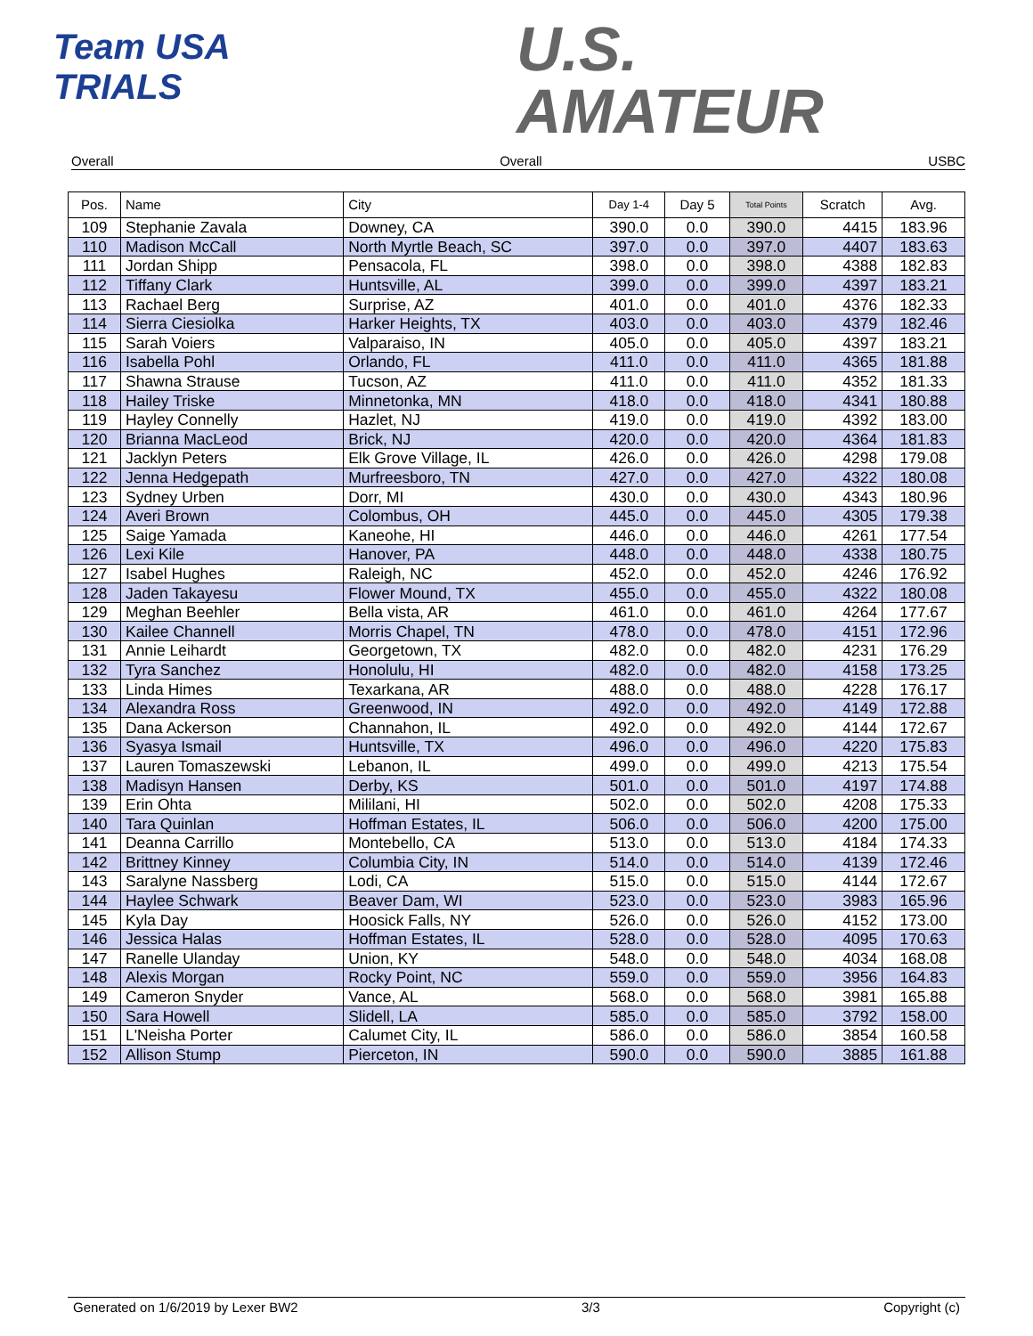Team USA
TRIALS
U.S.
AMATEUR
Overall Overall USBC
| Pos. | Name | City | Day 1-4 | Day 5 | Total Points | Scratch | Avg. |
| --- | --- | --- | --- | --- | --- | --- | --- |
| 109 | Stephanie Zavala | Downey, CA | 390.0 | 0.0 | 390.0 | 4415 | 183.96 |
| 110 | Madison McCall | North Myrtle Beach, SC | 397.0 | 0.0 | 397.0 | 4407 | 183.63 |
| 111 | Jordan Shipp | Pensacola, FL | 398.0 | 0.0 | 398.0 | 4388 | 182.83 |
| 112 | Tiffany Clark | Huntsville, AL | 399.0 | 0.0 | 399.0 | 4397 | 183.21 |
| 113 | Rachael Berg | Surprise, AZ | 401.0 | 0.0 | 401.0 | 4376 | 182.33 |
| 114 | Sierra Ciesiolka | Harker Heights, TX | 403.0 | 0.0 | 403.0 | 4379 | 182.46 |
| 115 | Sarah Voiers | Valparaiso, IN | 405.0 | 0.0 | 405.0 | 4397 | 183.21 |
| 116 | Isabella Pohl | Orlando, FL | 411.0 | 0.0 | 411.0 | 4365 | 181.88 |
| 117 | Shawna Strause | Tucson, AZ | 411.0 | 0.0 | 411.0 | 4352 | 181.33 |
| 118 | Hailey Triske | Minnetonka, MN | 418.0 | 0.0 | 418.0 | 4341 | 180.88 |
| 119 | Hayley Connelly | Hazlet, NJ | 419.0 | 0.0 | 419.0 | 4392 | 183.00 |
| 120 | Brianna MacLeod | Brick, NJ | 420.0 | 0.0 | 420.0 | 4364 | 181.83 |
| 121 | Jacklyn Peters | Elk Grove Village, IL | 426.0 | 0.0 | 426.0 | 4298 | 179.08 |
| 122 | Jenna Hedgepath | Murfreesboro, TN | 427.0 | 0.0 | 427.0 | 4322 | 180.08 |
| 123 | Sydney Urben | Dorr, MI | 430.0 | 0.0 | 430.0 | 4343 | 180.96 |
| 124 | Averi Brown | Colombus, OH | 445.0 | 0.0 | 445.0 | 4305 | 179.38 |
| 125 | Saige Yamada | Kaneohe, HI | 446.0 | 0.0 | 446.0 | 4261 | 177.54 |
| 126 | Lexi Kile | Hanover, PA | 448.0 | 0.0 | 448.0 | 4338 | 180.75 |
| 127 | Isabel Hughes | Raleigh, NC | 452.0 | 0.0 | 452.0 | 4246 | 176.92 |
| 128 | Jaden Takayesu | Flower Mound, TX | 455.0 | 0.0 | 455.0 | 4322 | 180.08 |
| 129 | Meghan Beehler | Bella vista, AR | 461.0 | 0.0 | 461.0 | 4264 | 177.67 |
| 130 | Kailee Channell | Morris Chapel, TN | 478.0 | 0.0 | 478.0 | 4151 | 172.96 |
| 131 | Annie Leihardt | Georgetown, TX | 482.0 | 0.0 | 482.0 | 4231 | 176.29 |
| 132 | Tyra Sanchez | Honolulu, HI | 482.0 | 0.0 | 482.0 | 4158 | 173.25 |
| 133 | Linda Himes | Texarkana, AR | 488.0 | 0.0 | 488.0 | 4228 | 176.17 |
| 134 | Alexandra Ross | Greenwood, IN | 492.0 | 0.0 | 492.0 | 4149 | 172.88 |
| 135 | Dana Ackerson | Channahon, IL | 492.0 | 0.0 | 492.0 | 4144 | 172.67 |
| 136 | Syasya Ismail | Huntsville, TX | 496.0 | 0.0 | 496.0 | 4220 | 175.83 |
| 137 | Lauren Tomaszewski | Lebanon, IL | 499.0 | 0.0 | 499.0 | 4213 | 175.54 |
| 138 | Madisyn Hansen | Derby, KS | 501.0 | 0.0 | 501.0 | 4197 | 174.88 |
| 139 | Erin Ohta | Mililani, HI | 502.0 | 0.0 | 502.0 | 4208 | 175.33 |
| 140 | Tara Quinlan | Hoffman Estates, IL | 506.0 | 0.0 | 506.0 | 4200 | 175.00 |
| 141 | Deanna Carrillo | Montebello, CA | 513.0 | 0.0 | 513.0 | 4184 | 174.33 |
| 142 | Brittney Kinney | Columbia City, IN | 514.0 | 0.0 | 514.0 | 4139 | 172.46 |
| 143 | Saralyne Nassberg | Lodi, CA | 515.0 | 0.0 | 515.0 | 4144 | 172.67 |
| 144 | Haylee Schwark | Beaver Dam, WI | 523.0 | 0.0 | 523.0 | 3983 | 165.96 |
| 145 | Kyla Day | Hoosick Falls, NY | 526.0 | 0.0 | 526.0 | 4152 | 173.00 |
| 146 | Jessica Halas | Hoffman Estates, IL | 528.0 | 0.0 | 528.0 | 4095 | 170.63 |
| 147 | Ranelle Ulanday | Union, KY | 548.0 | 0.0 | 548.0 | 4034 | 168.08 |
| 148 | Alexis Morgan | Rocky Point, NC | 559.0 | 0.0 | 559.0 | 3956 | 164.83 |
| 149 | Cameron Snyder | Vance, AL | 568.0 | 0.0 | 568.0 | 3981 | 165.88 |
| 150 | Sara Howell | Slidell, LA | 585.0 | 0.0 | 585.0 | 3792 | 158.00 |
| 151 | L'Neisha Porter | Calumet City, IL | 586.0 | 0.0 | 586.0 | 3854 | 160.58 |
| 152 | Allison Stump | Pierceton, IN | 590.0 | 0.0 | 590.0 | 3885 | 161.88 |
Generated on 1/6/2019 by Lexer BW2 3/3 Copyright (c)